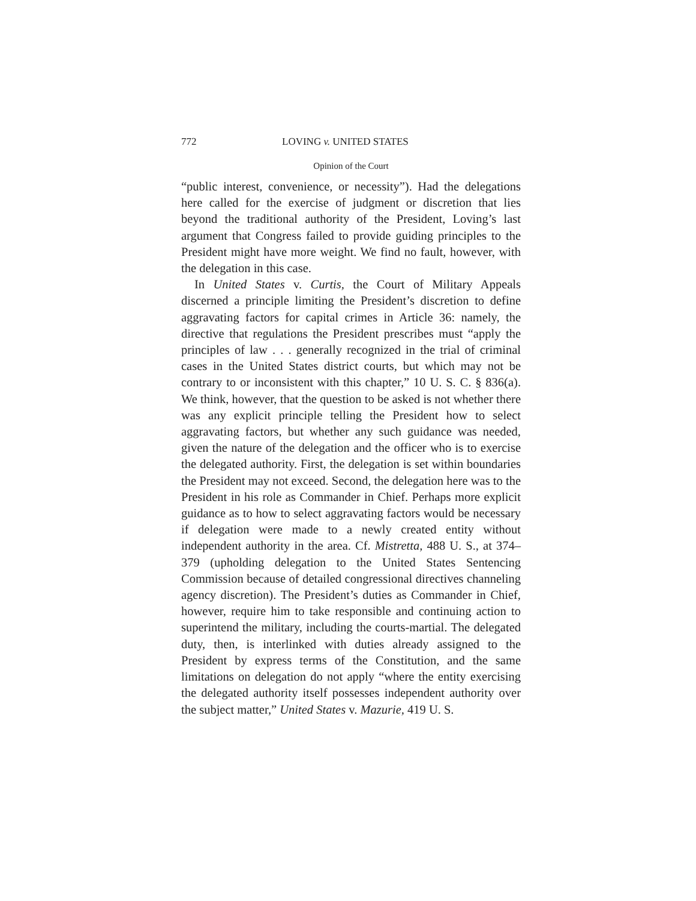772 LOVING v. UNITED STATES
Opinion of the Court
“public interest, convenience, or necessity”). Had the delegations here called for the exercise of judgment or discretion that lies beyond the traditional authority of the President, Loving’s last argument that Congress failed to provide guiding principles to the President might have more weight. We find no fault, however, with the delegation in this case.
In United States v. Curtis, the Court of Military Appeals discerned a principle limiting the President’s discretion to define aggravating factors for capital crimes in Article 36: namely, the directive that regulations the President prescribes must “apply the principles of law . . . generally recognized in the trial of criminal cases in the United States district courts, but which may not be contrary to or inconsistent with this chapter,” 10 U. S. C. § 836(a). We think, however, that the question to be asked is not whether there was any explicit principle telling the President how to select aggravating factors, but whether any such guidance was needed, given the nature of the delegation and the officer who is to exercise the delegated authority. First, the delegation is set within boundaries the President may not exceed. Second, the delegation here was to the President in his role as Commander in Chief. Perhaps more explicit guidance as to how to select aggravating factors would be necessary if delegation were made to a newly created entity without independent authority in the area. Cf. Mistretta, 488 U. S., at 374–379 (upholding delegation to the United States Sentencing Commission because of detailed congressional directives channeling agency discretion). The President’s duties as Commander in Chief, however, require him to take responsible and continuing action to superintend the military, including the courts-martial. The delegated duty, then, is interlinked with duties already assigned to the President by express terms of the Constitution, and the same limitations on delegation do not apply “where the entity exercising the delegated authority itself possesses independent authority over the subject matter,” United States v. Mazurie, 419 U. S.